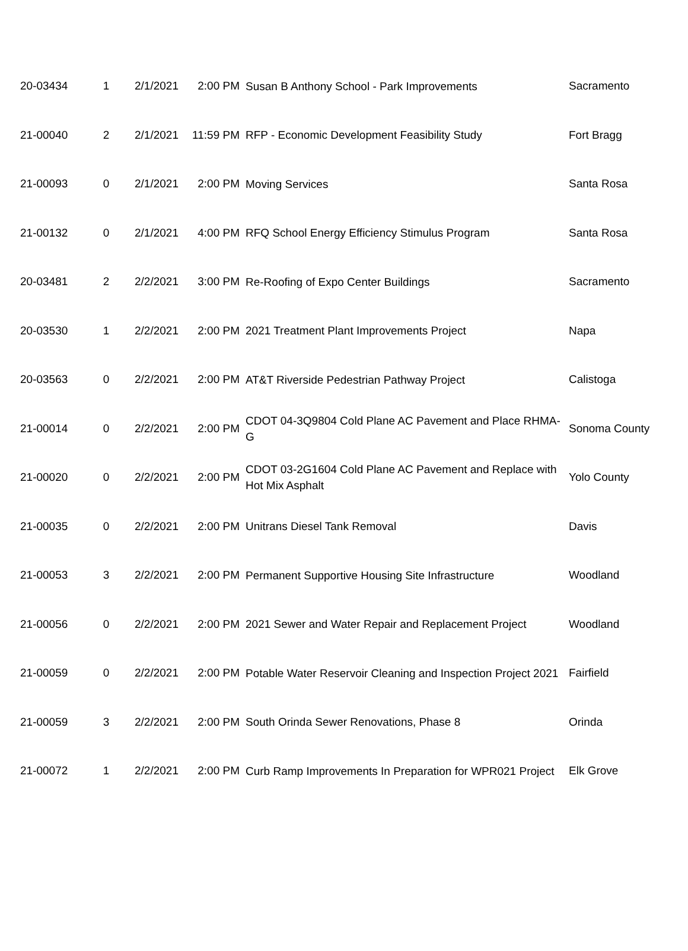| 20-03434 | 1 | 2/1/2021 | 2:00 PM | Susan B Anthony School - Park Improvements | Sacramento |
| 21-00040 | 2 | 2/1/2021 | 11:59 PM | RFP - Economic Development Feasibility Study | Fort Bragg |
| 21-00093 | 0 | 2/1/2021 | 2:00 PM | Moving Services | Santa Rosa |
| 21-00132 | 0 | 2/1/2021 | 4:00 PM | RFQ School Energy Efficiency Stimulus Program | Santa Rosa |
| 20-03481 | 2 | 2/2/2021 | 3:00 PM | Re-Roofing of Expo Center Buildings | Sacramento |
| 20-03530 | 1 | 2/2/2021 | 2:00 PM | 2021 Treatment Plant Improvements Project | Napa |
| 20-03563 | 0 | 2/2/2021 | 2:00 PM | AT&T Riverside Pedestrian Pathway Project | Calistoga |
| 21-00014 | 0 | 2/2/2021 | 2:00 PM | CDOT 04-3Q9804 Cold Plane AC Pavement and Place RHMA-G | Sonoma County |
| 21-00020 | 0 | 2/2/2021 | 2:00 PM | CDOT 03-2G1604 Cold Plane AC Pavement and Replace with Hot Mix Asphalt | Yolo County |
| 21-00035 | 0 | 2/2/2021 | 2:00 PM | Unitrans Diesel Tank Removal | Davis |
| 21-00053 | 3 | 2/2/2021 | 2:00 PM | Permanent Supportive Housing Site Infrastructure | Woodland |
| 21-00056 | 0 | 2/2/2021 | 2:00 PM | 2021 Sewer and Water Repair and Replacement Project | Woodland |
| 21-00059 | 0 | 2/2/2021 | 2:00 PM | Potable Water Reservoir Cleaning and Inspection Project 2021 | Fairfield |
| 21-00059 | 3 | 2/2/2021 | 2:00 PM | South Orinda Sewer Renovations, Phase 8 | Orinda |
| 21-00072 | 1 | 2/2/2021 | 2:00 PM | Curb Ramp Improvements In Preparation for WPR021 Project | Elk Grove |